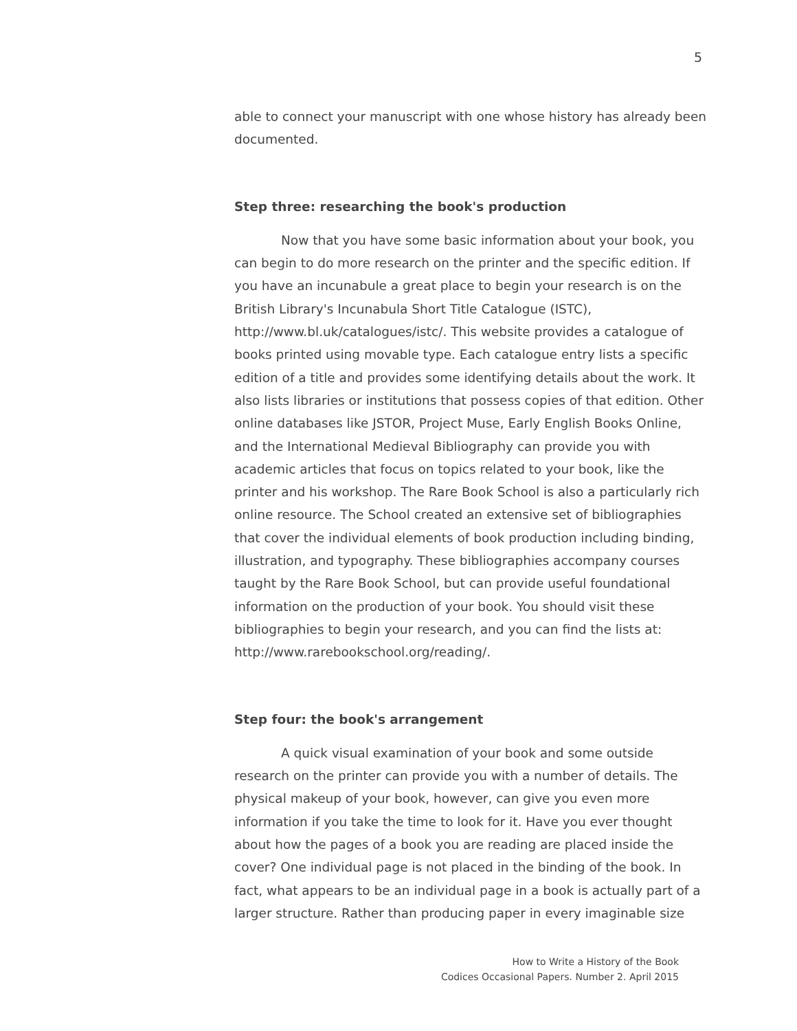5
able to connect your manuscript with one whose history has already been documented.
Step three: researching the book's production
Now that you have some basic information about your book, you can begin to do more research on the printer and the specific edition. If you have an incunabule a great place to begin your research is on the British Library's Incunabula Short Title Catalogue (ISTC), http://www.bl.uk/catalogues/istc/. This website provides a catalogue of books printed using movable type. Each catalogue entry lists a specific edition of a title and provides some identifying details about the work. It also lists libraries or institutions that possess copies of that edition. Other online databases like JSTOR, Project Muse, Early English Books Online, and the International Medieval Bibliography can provide you with academic articles that focus on topics related to your book, like the printer and his workshop. The Rare Book School is also a particularly rich online resource. The School created an extensive set of bibliographies that cover the individual elements of book production including binding, illustration, and typography. These bibliographies accompany courses taught by the Rare Book School, but can provide useful foundational information on the production of your book. You should visit these bibliographies to begin your research, and you can find the lists at: http://www.rarebookschool.org/reading/.
Step four: the book's arrangement
A quick visual examination of your book and some outside research on the printer can provide you with a number of details. The physical makeup of your book, however, can give you even more information if you take the time to look for it. Have you ever thought about how the pages of a book you are reading are placed inside the cover? One individual page is not placed in the binding of the book. In fact, what appears to be an individual page in a book is actually part of a larger structure. Rather than producing paper in every imaginable size
How to Write a History of the Book
Codices Occasional Papers. Number 2. April 2015